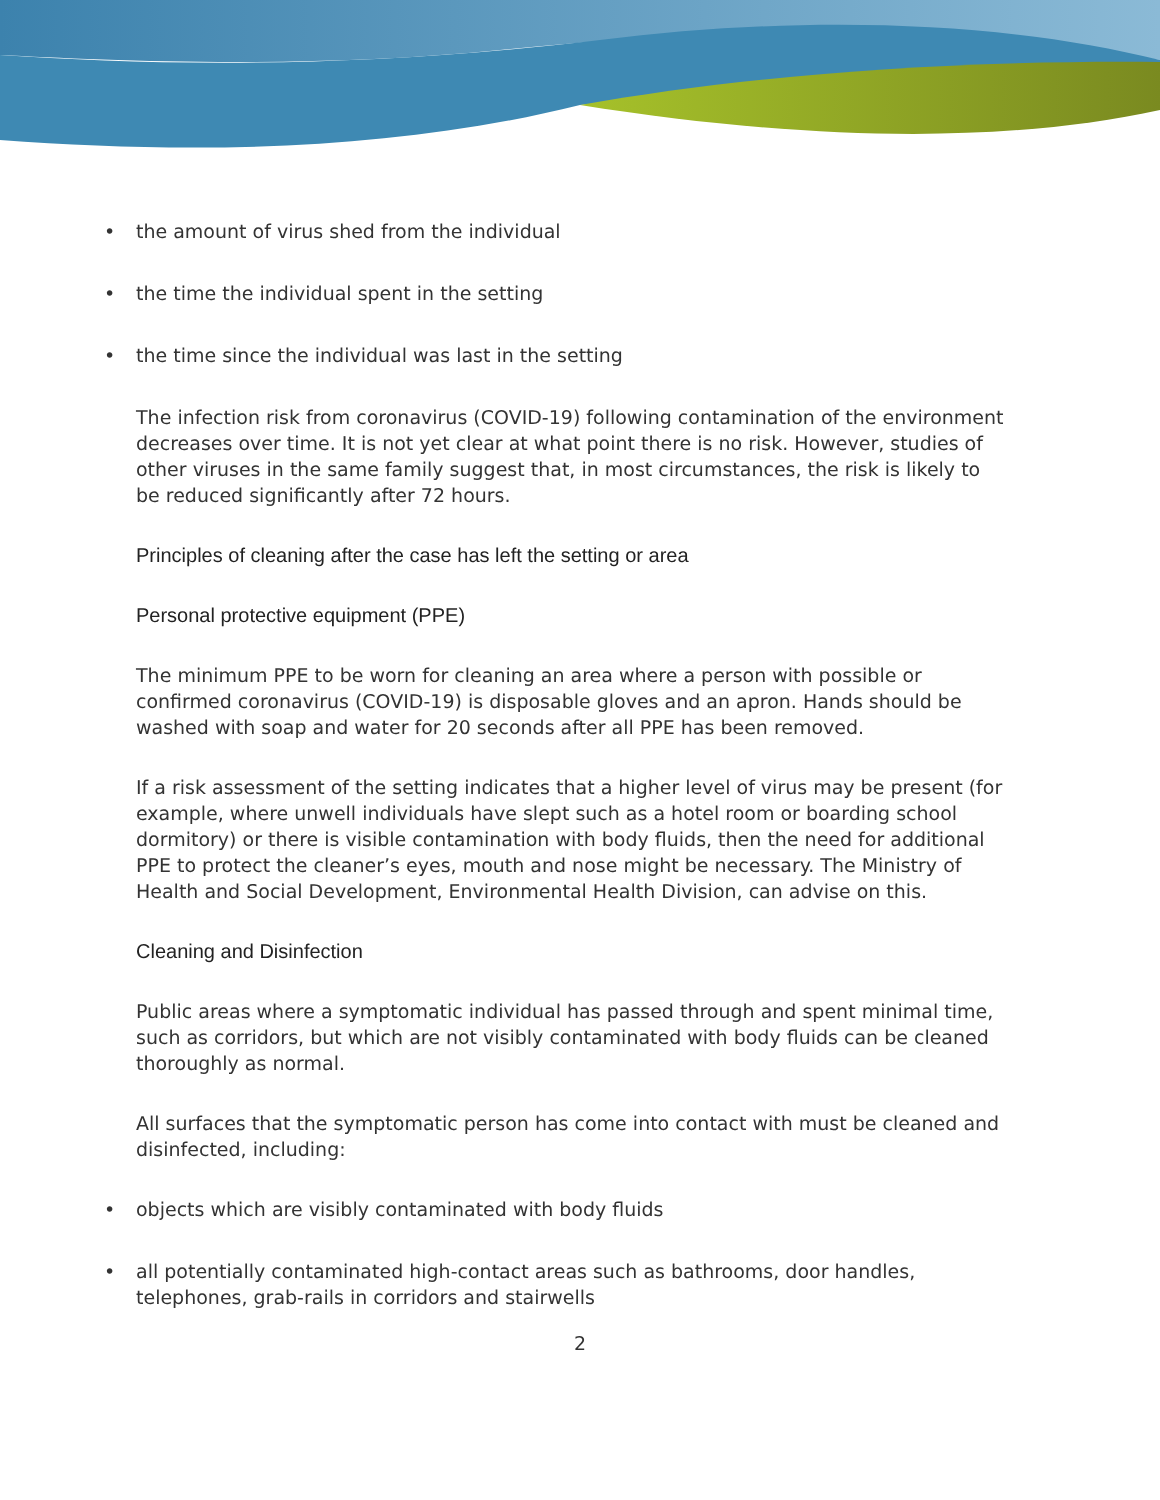• the amount of virus shed from the individual
• the time the individual spent in the setting
• the time since the individual was last in the setting
The infection risk from coronavirus (COVID-19) following contamination of the environment decreases over time. It is not yet clear at what point there is no risk. However, studies of other viruses in the same family suggest that, in most circumstances, the risk is likely to be reduced significantly after 72 hours.
Principles of cleaning after the case has left the setting or area
Personal protective equipment (PPE)
The minimum PPE to be worn for cleaning an area where a person with possible or confirmed coronavirus (COVID-19) is disposable gloves and an apron. Hands should be washed with soap and water for 20 seconds after all PPE has been removed.
If a risk assessment of the setting indicates that a higher level of virus may be present (for example, where unwell individuals have slept such as a hotel room or boarding school dormitory) or there is visible contamination with body fluids, then the need for additional PPE to protect the cleaner’s eyes, mouth and nose might be necessary. The Ministry of Health and Social Development, Environmental Health Division, can advise on this.
Cleaning and Disinfection
Public areas where a symptomatic individual has passed through and spent minimal time, such as corridors, but which are not visibly contaminated with body fluids can be cleaned thoroughly as normal.
All surfaces that the symptomatic person has come into contact with must be cleaned and disinfected, including:
• objects which are visibly contaminated with body fluids
• all potentially contaminated high-contact areas such as bathrooms, door handles, telephones, grab-rails in corridors and stairwells
2